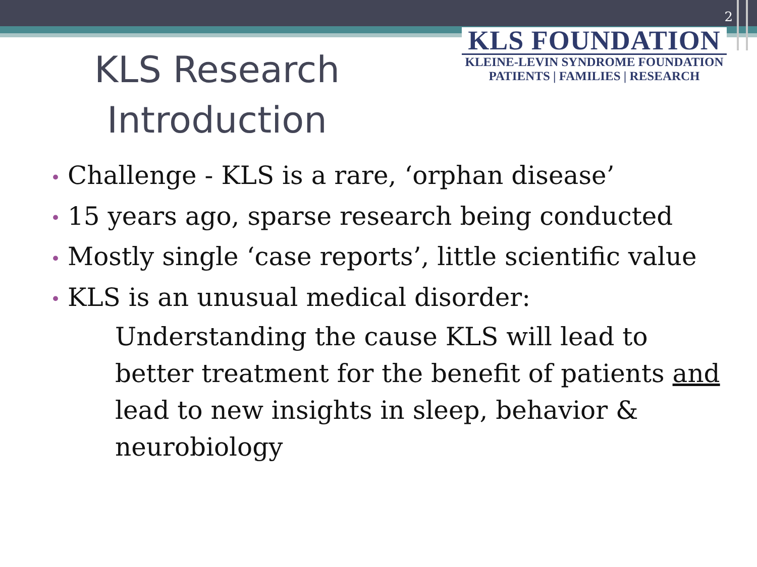2
KLS FOUNDATION
KLEINE-LEVIN SYNDROME FOUNDATION
PATIENTS | FAMILIES | RESEARCH
KLS Research Introduction
• Challenge - KLS is a rare, ‘orphan disease’
• 15 years ago, sparse research being conducted
• Mostly single ‘case reports’, little scientific value
• KLS is an unusual medical disorder:
Understanding the cause KLS will lead to better treatment for the benefit of patients and lead to new insights in sleep, behavior & neurobiology